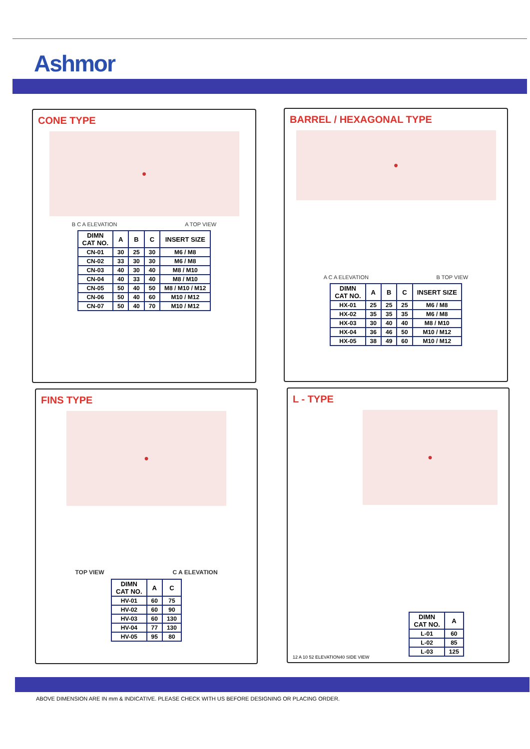Ashmor
CONE TYPE
●
B C A ELEVATION A TOP VIEW
| DIMN CAT NO. | A | B | C | INSERT SIZE |
| --- | --- | --- | --- | --- |
| CN-01 | 30 | 25 | 30 | M6 / M8 |
| CN-02 | 33 | 30 | 30 | M6 / M8 |
| CN-03 | 40 | 30 | 40 | M8 / M10 |
| CN-04 | 40 | 33 | 40 | M8 / M10 |
| CN-05 | 50 | 40 | 50 | M8 / M10 / M12 |
| CN-06 | 50 | 40 | 60 | M10 / M12 |
| CN-07 | 50 | 40 | 70 | M10 / M12 |
BARREL / HEXAGONAL TYPE
●
A C A ELEVATION B TOP VIEW
| DIMN CAT NO. | A | B | C | INSERT SIZE |
| --- | --- | --- | --- | --- |
| HX-01 | 25 | 25 | 25 | M6 / M8 |
| HX-02 | 35 | 35 | 35 | M6 / M8 |
| HX-03 | 30 | 40 | 40 | M8 / M10 |
| HX-04 | 36 | 46 | 50 | M10 / M12 |
| HX-05 | 38 | 49 | 60 | M10 / M12 |
FINS TYPE
●
TOP VIEW C A ELEVATION
| DIMN CAT NO. | A | C |
| --- | --- | --- |
| HV-01 | 60 | 75 |
| HV-02 | 60 | 90 |
| HV-03 | 60 | 130 |
| HV-04 | 77 | 130 |
| HV-05 | 95 | 80 |
L - TYPE
●
12 A 10 52 ELEVATION 40 SIDE VIEW
| DIMN CAT NO. | A |
| --- | --- |
| L-01 | 60 |
| L-02 | 85 |
| L-03 | 125 |
ABOVE DIMENSION ARE IN mm & INDICATIVE. PLEASE CHECK WITH US BEFORE DESIGNING OR PLACING ORDER.